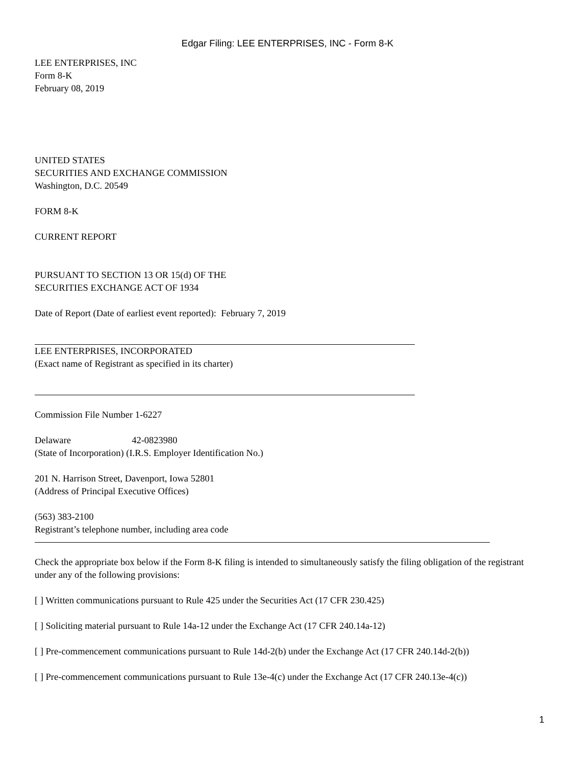Edgar Filing: LEE ENTERPRISES, INC - Form 8-K
LEE ENTERPRISES, INC
Form 8-K
February 08, 2019
UNITED STATES
SECURITIES AND EXCHANGE COMMISSION
Washington, D.C. 20549
FORM 8-K
CURRENT REPORT
PURSUANT TO SECTION 13 OR 15(d) OF THE
SECURITIES EXCHANGE ACT OF 1934
Date of Report (Date of earliest event reported): February 7, 2019
LEE ENTERPRISES, INCORPORATED
(Exact name of Registrant as specified in its charter)
Commission File Number 1-6227
Delaware 42-0823980
(State of Incorporation) (I.R.S. Employer Identification No.)
201 N. Harrison Street, Davenport, Iowa 52801
(Address of Principal Executive Offices)
(563) 383-2100
Registrant’s telephone number, including area code
Check the appropriate box below if the Form 8-K filing is intended to simultaneously satisfy the filing obligation of the registrant under any of the following provisions:
[ ] Written communications pursuant to Rule 425 under the Securities Act (17 CFR 230.425)
[ ] Soliciting material pursuant to Rule 14a-12 under the Exchange Act (17 CFR 240.14a-12)
[ ] Pre-commencement communications pursuant to Rule 14d-2(b) under the Exchange Act (17 CFR 240.14d-2(b))
[ ] Pre-commencement communications pursuant to Rule 13e-4(c) under the Exchange Act (17 CFR 240.13e-4(c))
1